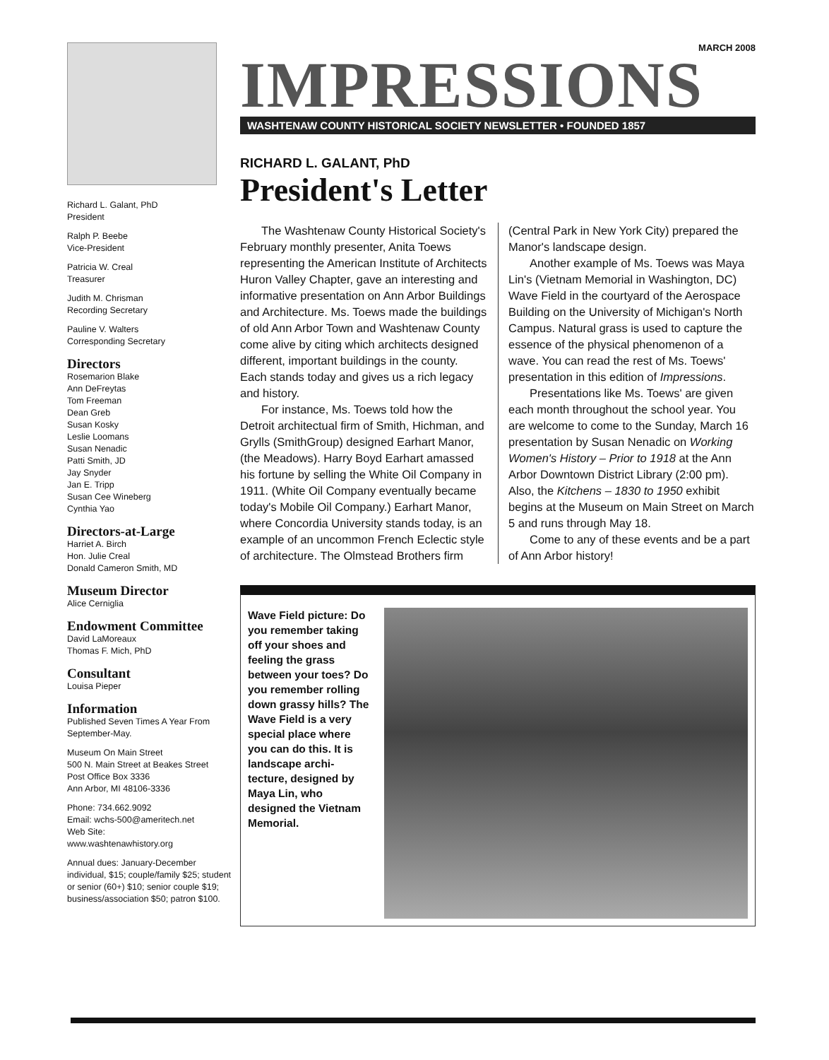Richard L. Galant, PhD
President
Ralph P. Beebe
Vice-President
Patricia W. Creal
Treasurer
Judith M. Chrisman
Recording Secretary
Pauline V. Walters
Corresponding Secretary
Directors
Rosemarion Blake
Ann DeFreytas
Tom Freeman
Dean Greb
Susan Kosky
Leslie Loomans
Susan Nenadic
Patti Smith, JD
Jay Snyder
Jan E. Tripp
Susan Cee Wineberg
Cynthia Yao
Directors-at-Large
Harriet A. Birch
Hon. Julie Creal
Donald Cameron Smith, MD
Museum Director
Alice Cerniglia
Endowment Committee
David LaMoreaux
Thomas F. Mich, PhD
Consultant
Louisa Pieper
Information
Published Seven Times A Year From September-May.
Museum On Main Street
500 N. Main Street at Beakes Street
Post Office Box 3336
Ann Arbor, MI 48106-3336
Phone: 734.662.9092
Email: wchs-500@ameritech.net
Web Site:
www.washtenawhistory.org
Annual dues: January-December individual, $15; couple/family $25; student or senior (60+) $10; senior couple $19; business/association $50; patron $100.
MARCH 2008
IMPRESSIONS
WASHTENAW COUNTY HISTORICAL SOCIETY NEWSLETTER • FOUNDED 1857
RICHARD L. GALANT, PhD
President's Letter
The Washtenaw County Historical Society's February monthly presenter, Anita Toews representing the American Institute of Architects Huron Valley Chapter, gave an interesting and informative presentation on Ann Arbor Buildings and Architecture. Ms. Toews made the buildings of old Ann Arbor Town and Washtenaw County come alive by citing which architects designed different, important buildings in the county. Each stands today and gives us a rich legacy and history.
For instance, Ms. Toews told how the Detroit architectual firm of Smith, Hichman, and Grylls (SmithGroup) designed Earhart Manor, (the Meadows). Harry Boyd Earhart amassed his fortune by selling the White Oil Company in 1911. (White Oil Company eventually became today's Mobile Oil Company.) Earhart Manor, where Concordia University stands today, is an example of an uncommon French Eclectic style of architecture. The Olmstead Brothers firm (Central Park in New York City) prepared the Manor's landscape design.
Another example of Ms. Toews was Maya Lin's (Vietnam Memorial in Washington, DC) Wave Field in the courtyard of the Aerospace Building on the University of Michigan's North Campus. Natural grass is used to capture the essence of the physical phenomenon of a wave. You can read the rest of Ms. Toews' presentation in this edition of Impressions.
Presentations like Ms. Toews' are given each month throughout the school year. You are welcome to come to the Sunday, March 16 presentation by Susan Nenadic on Working Women's History – Prior to 1918 at the Ann Arbor Downtown District Library (2:00 pm). Also, the Kitchens – 1830 to 1950 exhibit begins at the Museum on Main Street on March 5 and runs through May 18.
Come to any of these events and be a part of Ann Arbor history!
Wave Field picture: Do you remember taking off your shoes and feeling the grass between your toes? Do you remember rolling down grassy hills? The Wave Field is a very special place where you can do this. It is landscape archi-tecture, designed by Maya Lin, who designed the Vietnam Memorial.